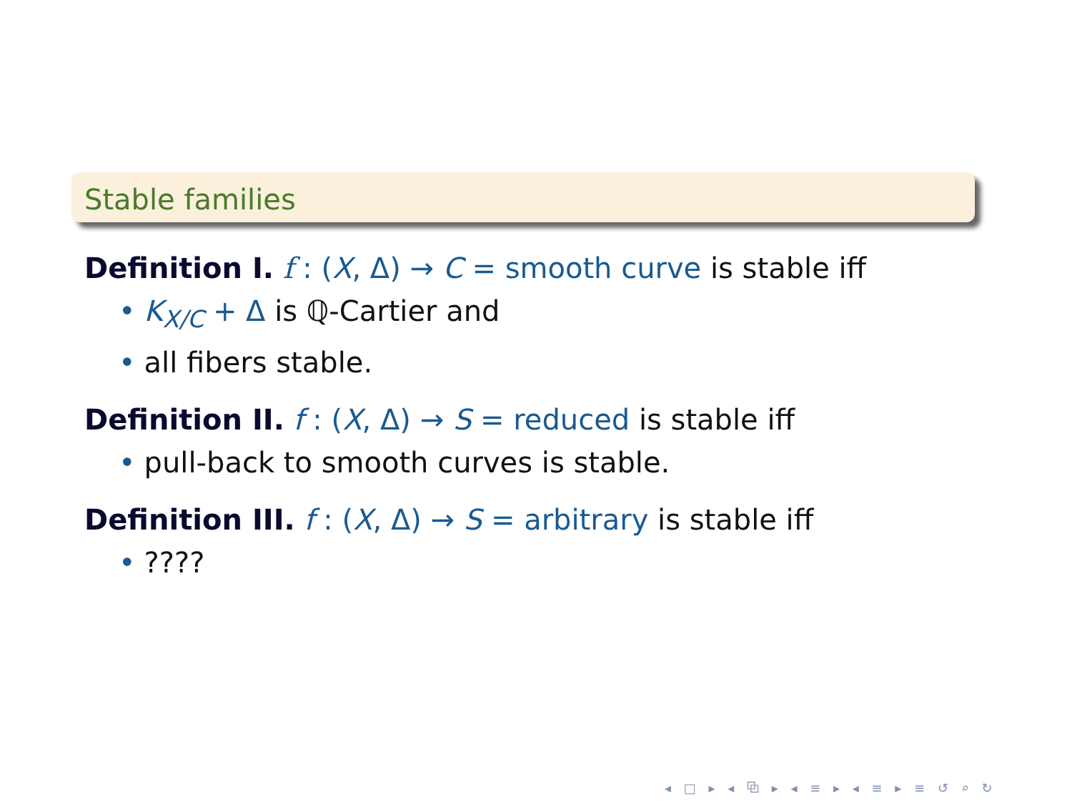Stable families
Definition I. f : (X, Δ) → C = smooth curve is stable iff
• K<sub>X/C</sub> + Δ is ℚ-Cartier and
• all fibers stable.
Definition II. f : (X, Δ) → S = reduced is stable iff
• pull-back to smooth curves is stable.
Definition III. f : (X, Δ) → S = arbitrary is stable iff
•????
◂ □ ▸ ◂ ⧉ ▸ ◂ ≡ ▸ ◂ ≡ ▸ ≡ ↺ ⌕ ↻